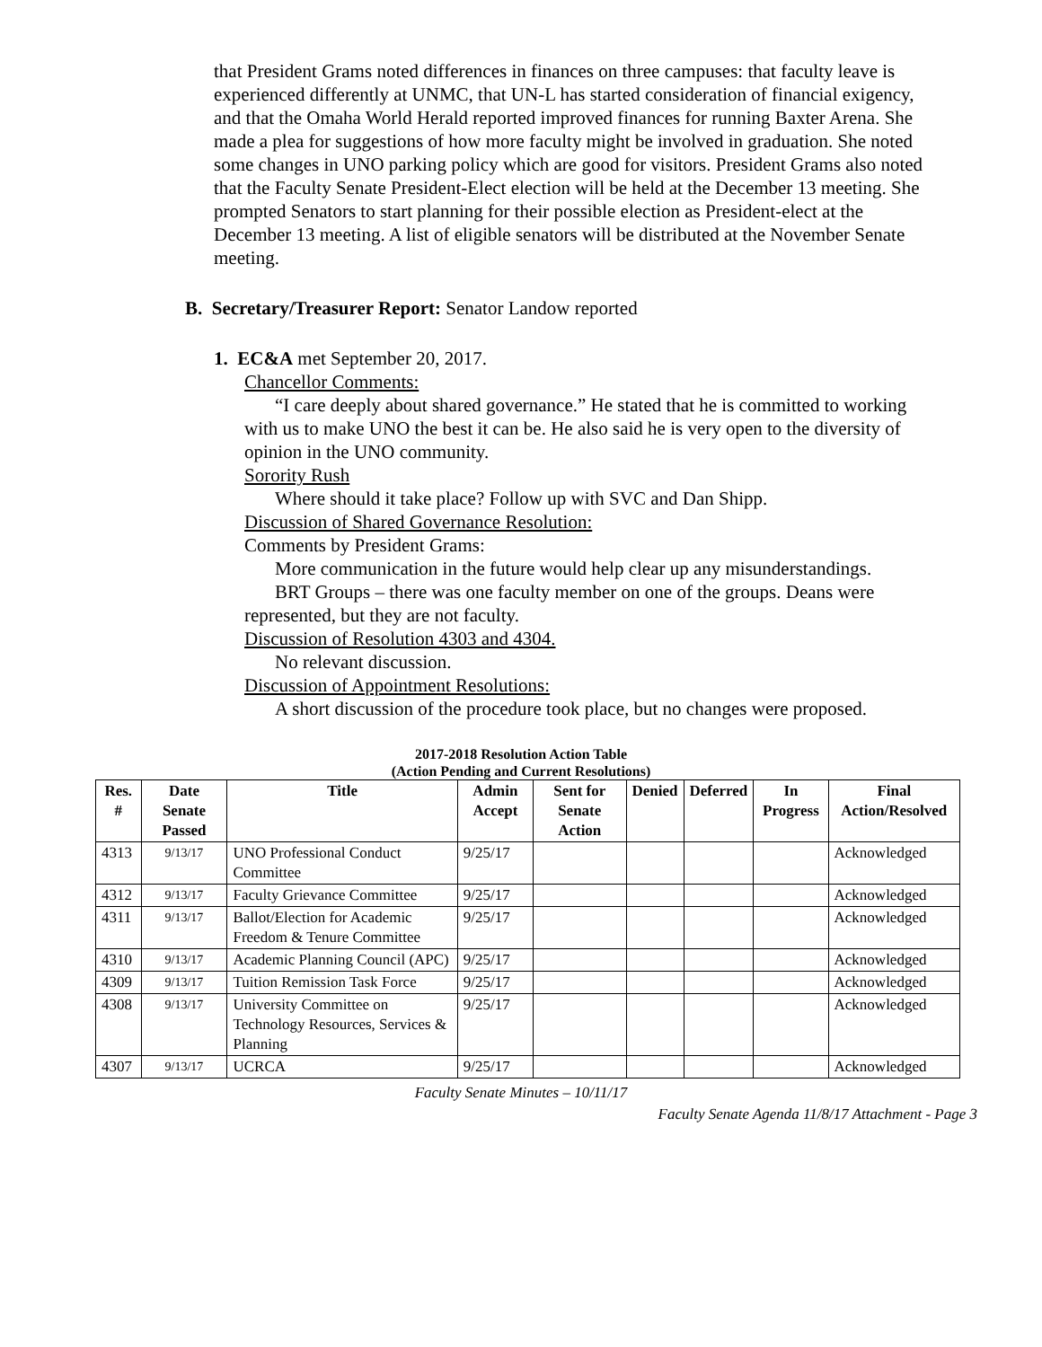that President Grams noted differences in finances on three campuses: that faculty leave is experienced differently at UNMC, that UN-L has started consideration of financial exigency, and that the Omaha World Herald reported improved finances for running Baxter Arena. She made a plea for suggestions of how more faculty might be involved in graduation. She noted some changes in UNO parking policy which are good for visitors. President Grams also noted that the Faculty Senate President-Elect election will be held at the December 13 meeting. She prompted Senators to start planning for their possible election as President-elect at the December 13 meeting. A list of eligible senators will be distributed at the November Senate meeting.
B. Secretary/Treasurer Report: Senator Landow reported
1. EC&A met September 20, 2017.
Chancellor Comments:
“I care deeply about shared governance.” He stated that he is committed to working with us to make UNO the best it can be. He also said he is very open to the diversity of opinion in the UNO community.
Sorority Rush
Where should it take place? Follow up with SVC and Dan Shipp.
Discussion of Shared Governance Resolution:
Comments by President Grams:
More communication in the future would help clear up any misunderstandings.
BRT Groups – there was one faculty member on one of the groups. Deans were represented, but they are not faculty.
Discussion of Resolution 4303 and 4304.
No relevant discussion.
Discussion of Appointment Resolutions:
A short discussion of the procedure took place, but no changes were proposed.
2017-2018 Resolution Action Table
(Action Pending and Current Resolutions)
| Res. # | Date Senate Passed | Title | Admin Accept | Sent for Senate Action | Denied | Deferred | In Progress | Final Action/Resolved |
| --- | --- | --- | --- | --- | --- | --- | --- | --- |
| 4313 | 9/13/17 | UNO Professional Conduct Committee | 9/25/17 | | | | | Acknowledged |
| 4312 | 9/13/17 | Faculty Grievance Committee | 9/25/17 | | | | | Acknowledged |
| 4311 | 9/13/17 | Ballot/Election for Academic Freedom & Tenure Committee | 9/25/17 | | | | | Acknowledged |
| 4310 | 9/13/17 | Academic Planning Council (APC) | 9/25/17 | | | | | Acknowledged |
| 4309 | 9/13/17 | Tuition Remission Task Force | 9/25/17 | | | | | Acknowledged |
| 4308 | 9/13/17 | University Committee on Technology Resources, Services & Planning | 9/25/17 | | | | | Acknowledged |
| 4307 | 9/13/17 | UCRCA | 9/25/17 | | | | | Acknowledged |
Faculty Senate Minutes – 10/11/17
Faculty Senate Agenda 11/8/17 Attachment - Page 3